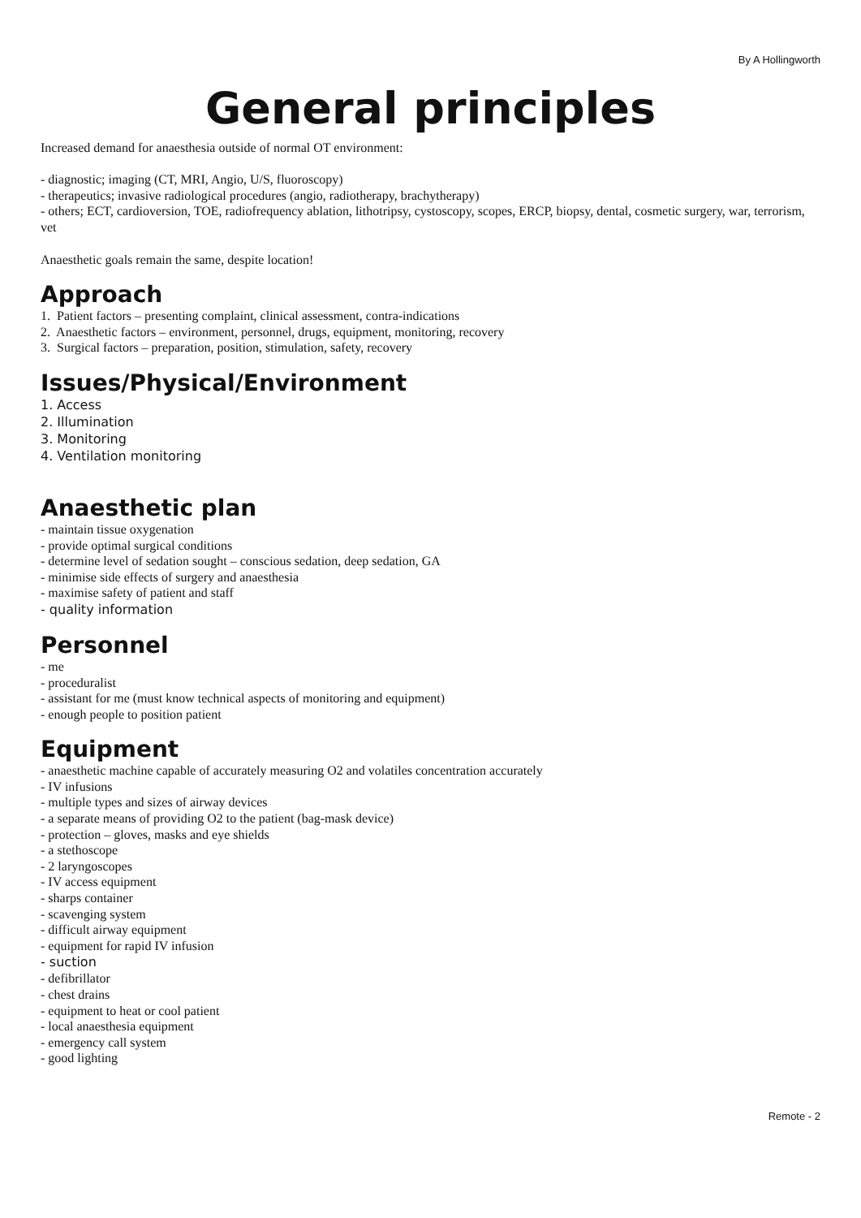By A Hollingworth
General principles
Increased demand for anaesthesia outside of normal OT environment:
- diagnostic; imaging (CT, MRI, Angio, U/S, fluoroscopy)
- therapeutics; invasive radiological procedures (angio, radiotherapy, brachytherapy)
- others; ECT, cardioversion, TOE, radiofrequency ablation, lithotripsy, cystoscopy, scopes, ERCP, biopsy, dental, cosmetic surgery, war, terrorism, vet
Anaesthetic goals remain the same, despite location!
Approach
1. Patient factors – presenting complaint, clinical assessment, contra-indications
2. Anaesthetic factors – environment, personnel, drugs, equipment, monitoring, recovery
3. Surgical factors – preparation, position, stimulation, safety, recovery
Issues/Physical/Environment
1. Access
2. Illumination
3. Monitoring
4. Ventilation monitoring
Anaesthetic plan
- maintain tissue oxygenation
- provide optimal surgical conditions
- determine level of sedation sought – conscious sedation, deep sedation, GA
- minimise side effects of surgery and anaesthesia
- maximise safety of patient and staff
- quality information
Personnel
- me
- proceduralist
- assistant for me (must know technical aspects of monitoring and equipment)
- enough people to position patient
Equipment
- anaesthetic machine capable of accurately measuring O2 and volatiles concentration accurately
- IV infusions
- multiple types and sizes of airway devices
- a separate means of providing O2 to the patient (bag-mask device)
- protection – gloves, masks and eye shields
- a stethoscope
- 2 laryngoscopes
- IV access equipment
- sharps container
- scavenging system
- difficult airway equipment
- equipment for rapid IV infusion
- suction
- defibrillator
- chest drains
- equipment to heat or cool patient
- local anaesthesia equipment
- emergency call system
- good lighting
Remote - 2